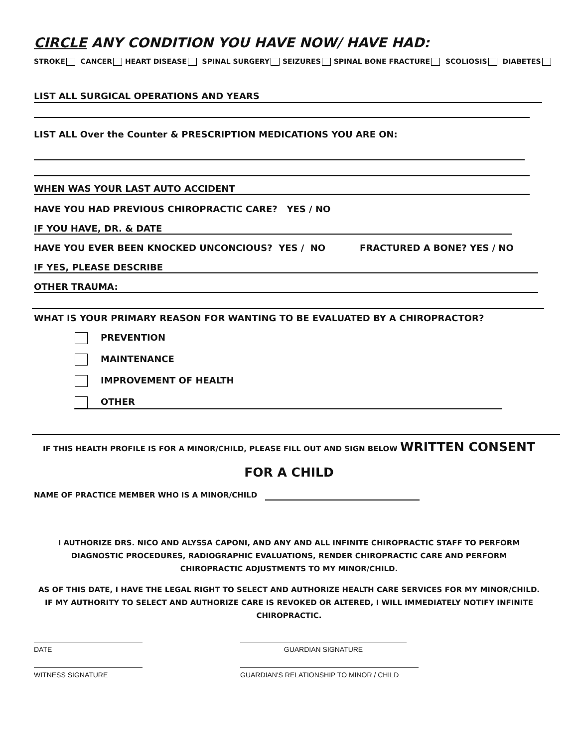CIRCLE ANY CONDITION YOU HAVE NOW/ HAVE HAD:
STROKE CANCER HEART DISEASE SPINAL SURGERY SEIZURES SPINAL BONE FRACTURE SCOLIOSIS DIABETES
LIST ALL SURGICAL OPERATIONS AND YEARS
LIST ALL Over the Counter & PRESCRIPTION MEDICATIONS YOU ARE ON:
WHEN WAS YOUR LAST AUTO ACCIDENT
HAVE YOU HAD PREVIOUS CHIROPRACTIC CARE? YES / NO
IF YOU HAVE, DR. & DATE
HAVE YOU EVER BEEN KNOCKED UNCONCIOUS? YES / NO FRACTURED A BONE? YES / NO
IF YES, PLEASE DESCRIBE
OTHER TRAUMA:
WHAT IS YOUR PRIMARY REASON FOR WANTING TO BE EVALUATED BY A CHIROPRACTOR?
PREVENTION
MAINTENANCE
IMPROVEMENT OF HEALTH
OTHER
IF THIS HEALTH PROFILE IS FOR A MINOR/CHILD, PLEASE FILL OUT AND SIGN BELOW WRITTEN CONSENT
FOR A CHILD
NAME OF PRACTICE MEMBER WHO IS A MINOR/CHILD
I AUTHORIZE DRS. NICO AND ALYSSA CAPONI, AND ANY AND ALL INFINITE CHIROPRACTIC STAFF TO PERFORM DIAGNOSTIC PROCEDURES, RADIOGRAPHIC EVALUATIONS, RENDER CHIROPRACTIC CARE AND PERFORM CHIROPRACTIC ADJUSTMENTS TO MY MINOR/CHILD.
AS OF THIS DATE, I HAVE THE LEGAL RIGHT TO SELECT AND AUTHORIZE HEALTH CARE SERVICES FOR MY MINOR/CHILD. IF MY AUTHORITY TO SELECT AND AUTHORIZE CARE IS REVOKED OR ALTERED, I WILL IMMEDIATELY NOTIFY INFINITE CHIROPRACTIC.
DATE GUARDIAN SIGNATURE
WITNESS SIGNATURE GUARDIAN'S RELATIONSHIP TO MINOR / CHILD